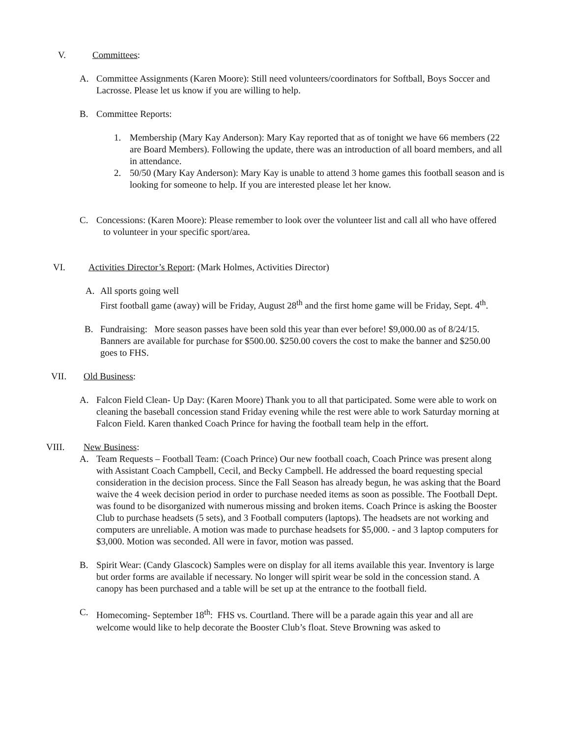V. Committees:
A. Committee Assignments (Karen Moore): Still need volunteers/coordinators for Softball, Boys Soccer and Lacrosse. Please let us know if you are willing to help.
B. Committee Reports:
1. Membership (Mary Kay Anderson): Mary Kay reported that as of tonight we have 66 members (22 are Board Members). Following the update, there was an introduction of all board members, and all in attendance.
2. 50/50 (Mary Kay Anderson): Mary Kay is unable to attend 3 home games this football season and is looking for someone to help. If you are interested please let her know.
C. Concessions: (Karen Moore): Please remember to look over the volunteer list and call all who have offered
to volunteer in your specific sport/area.
VI. Activities Director’s Report: (Mark Holmes, Activities Director)
A. All sports going well
First football game (away) will be Friday, August 28<sup>th</sup> and the first home game will be Friday, Sept. 4<sup>th</sup>.
B. Fundraising: More season passes have been sold this year than ever before! $9,000.00 as of 8/24/15.
Banners are available for purchase for $500.00. $250.00 covers the cost to make the banner and $250.00 goes to FHS.
VII. Old Business:
A. Falcon Field Clean- Up Day: (Karen Moore) Thank you to all that participated. Some were able to work on cleaning the baseball concession stand Friday evening while the rest were able to work Saturday morning at Falcon Field. Karen thanked Coach Prince for having the football team help in the effort.
VIII. New Business:
A. Team Requests – Football Team: (Coach Prince) Our new football coach, Coach Prince was present along with Assistant Coach Campbell, Cecil, and Becky Campbell. He addressed the board requesting special consideration in the decision process. Since the Fall Season has already begun, he was asking that the Board waive the 4 week decision period in order to purchase needed items as soon as possible. The Football Dept. was found to be disorganized with numerous missing and broken items. Coach Prince is asking the Booster Club to purchase headsets (5 sets), and 3 Football computers (laptops). The headsets are not working and computers are unreliable. A motion was made to purchase headsets for $5,000. - and 3 laptop computers for $3,000. Motion was seconded. All were in favor, motion was passed.
B. Spirit Wear: (Candy Glascock) Samples were on display for all items available this year. Inventory is large but order forms are available if necessary. No longer will spirit wear be sold in the concession stand. A canopy has been purchased and a table will be set up at the entrance to the football field.
C. Homecoming- September 18<sup>th</sup>: FHS vs. Courtland. There will be a parade again this year and all are welcome would like to help decorate the Booster Club’s float. Steve Browning was asked to